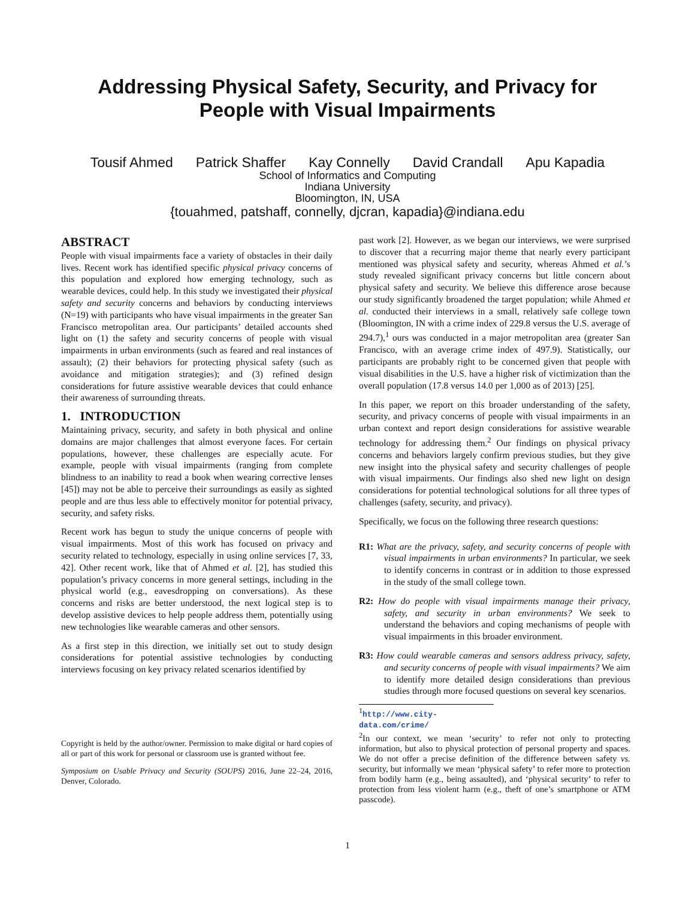Addressing Physical Safety, Security, and Privacy for
People with Visual Impairments
Tousif Ahmed Patrick Shaffer Kay Connelly David Crandall Apu Kapadia
School of Informatics and Computing
Indiana University
Bloomington, IN, USA
{touahmed, patshaff, connelly, djcran, kapadia}@indiana.edu
ABSTRACT
People with visual impairments face a variety of obstacles in their daily lives. Recent work has identified specific physical privacy concerns of this population and explored how emerging technology, such as wearable devices, could help. In this study we investigated their physical safety and security concerns and behaviors by conducting interviews (N=19) with participants who have visual impairments in the greater San Francisco metropolitan area. Our participants’ detailed accounts shed light on (1) the safety and security concerns of people with visual impairments in urban environments (such as feared and real instances of assault); (2) their behaviors for protecting physical safety (such as avoidance and mitigation strategies); and (3) refined design considerations for future assistive wearable devices that could enhance their awareness of surrounding threats.
1. INTRODUCTION
Maintaining privacy, security, and safety in both physical and online domains are major challenges that almost everyone faces. For certain populations, however, these challenges are especially acute. For example, people with visual impairments (ranging from complete blindness to an inability to read a book when wearing corrective lenses [45]) may not be able to perceive their surroundings as easily as sighted people and are thus less able to effectively monitor for potential privacy, security, and safety risks.
Recent work has begun to study the unique concerns of people with visual impairments. Most of this work has focused on privacy and security related to technology, especially in using online services [7, 33, 42]. Other recent work, like that of Ahmed et al. [2], has studied this population’s privacy concerns in more general settings, including in the physical world (e.g., eavesdropping on conversations). As these concerns and risks are better understood, the next logical step is to develop assistive devices to help people address them, potentially using new technologies like wearable cameras and other sensors.
As a first step in this direction, we initially set out to study design considerations for potential assistive technologies by conducting interviews focusing on key privacy related scenarios identified by
Copyright is held by the author/owner. Permission to make digital or hard copies of all or part of this work for personal or classroom use is granted without fee.
Symposium on Usable Privacy and Security (SOUPS) 2016, June 22–24, 2016, Denver, Colorado.
past work [2]. However, as we began our interviews, we were surprised to discover that a recurring major theme that nearly every participant mentioned was physical safety and security, whereas Ahmed et al.’s study revealed significant privacy concerns but little concern about physical safety and security. We believe this difference arose because our study significantly broadened the target population; while Ahmed et al. conducted their interviews in a small, relatively safe college town (Bloomington, IN with a crime index of 229.8 versus the U.S. average of 294.7),<sup>1</sup> ours was conducted in a major metropolitan area (greater San Francisco, with an average crime index of 497.9). Statistically, our participants are probably right to be concerned given that people with visual disabilities in the U.S. have a higher risk of victimization than the overall population (17.8 versus 14.0 per 1,000 as of 2013) [25].
In this paper, we report on this broader understanding of the safety, security, and privacy concerns of people with visual impairments in an urban context and report design considerations for assistive wearable technology for addressing them.<sup>2</sup> Our findings on physical privacy concerns and behaviors largely confirm previous studies, but they give new insight into the physical safety and security challenges of people with visual impairments. Our findings also shed new light on design considerations for potential technological solutions for all three types of challenges (safety, security, and privacy).
Specifically, we focus on the following three research questions:
R1: What are the privacy, safety, and security concerns of people with visual impairments in urban environments? In particular, we seek to identify concerns in contrast or in addition to those expressed in the study of the small college town.
R2: How do people with visual impairments manage their privacy, safety, and security in urban environments? We seek to understand the behaviors and coping mechanisms of people with visual impairments in this broader environment.
R3: How could wearable cameras and sensors address privacy, safety, and security concerns of people with visual impairments? We aim to identify more detailed design considerations than previous studies through more focused questions on several key scenarios.
<sup>1</sup> http://www.city-data.com/crime/
<sup>2</sup> In our context, we mean ‘security’ to refer not only to protecting information, but also to physical protection of personal property and spaces. We do not offer a precise definition of the difference between safety vs. security, but informally we mean ‘physical safety’ to refer more to protection from bodily harm (e.g., being assaulted), and ‘physical security’ to refer to protection from less violent harm (e.g., theft of one’s smartphone or ATM passcode).
1